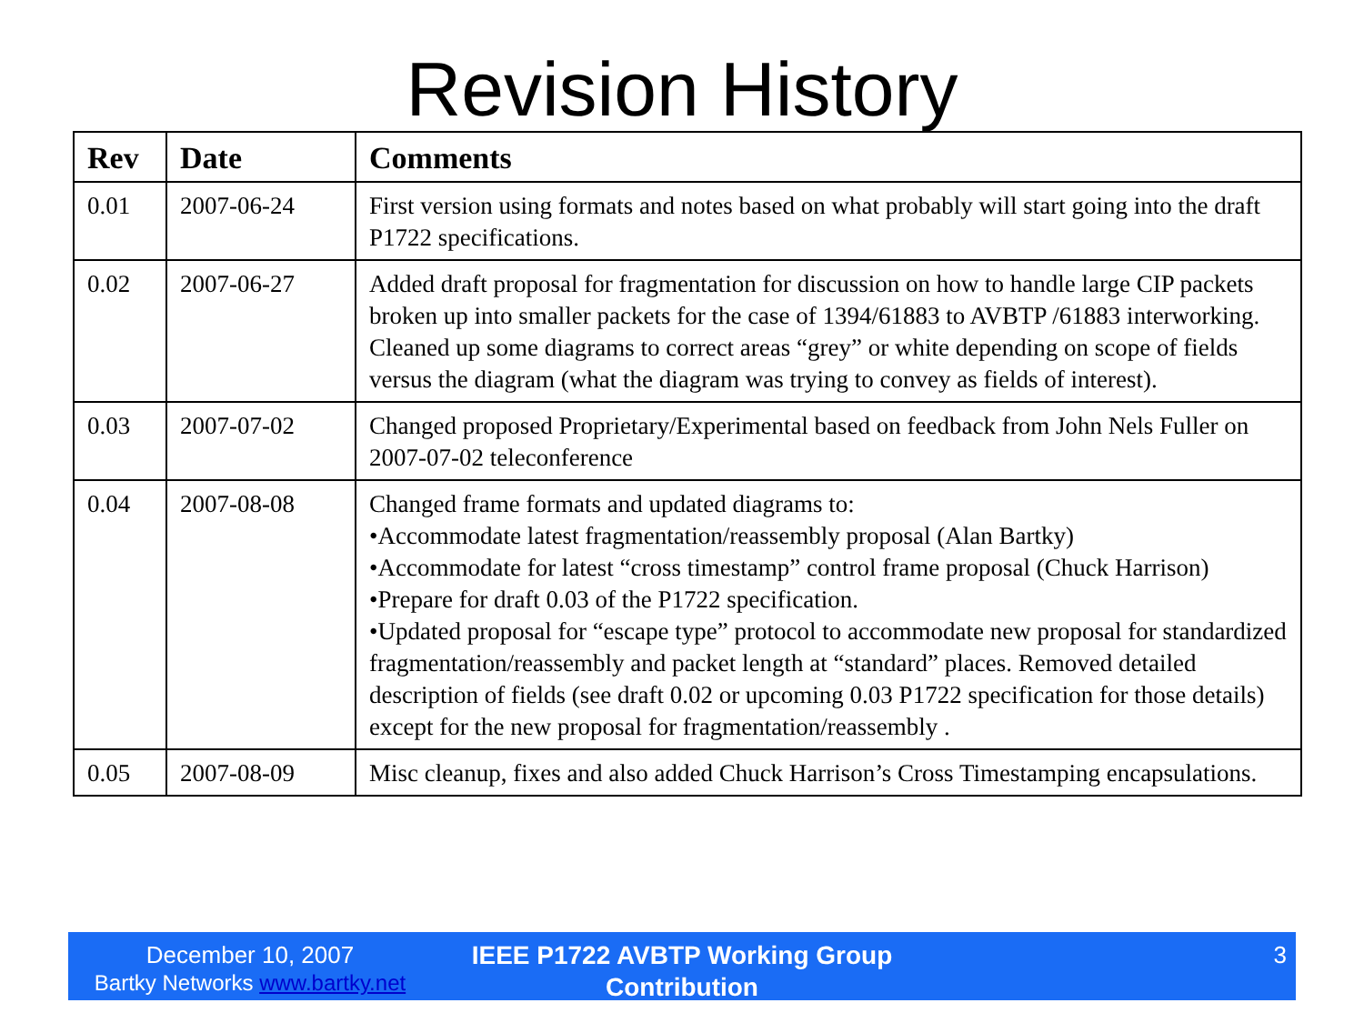Revision History
| Rev | Date | Comments |
| --- | --- | --- |
| 0.01 | 2007-06-24 | First version using formats and notes based on what probably will start going into the draft P1722 specifications. |
| 0.02 | 2007-06-27 | Added draft proposal for fragmentation for discussion on how to handle large CIP packets broken up into smaller packets for the case of 1394/61883 to AVBTP /61883 interworking. Cleaned up some diagrams to correct areas “grey” or white depending on scope of fields versus the diagram (what the diagram was trying to convey as fields of interest). |
| 0.03 | 2007-07-02 | Changed proposed Proprietary/Experimental based on feedback from John Nels Fuller on 2007-07-02 teleconference |
| 0.04 | 2007-08-08 | Changed frame formats and updated diagrams to: •Accommodate latest fragmentation/reassembly proposal (Alan Bartky) •Accommodate for latest “cross timestamp” control frame proposal (Chuck Harrison) •Prepare for draft 0.03 of the P1722 specification. •Updated proposal for “escape type” protocol to accommodate new proposal for standardized fragmentation/reassembly and packet length at “standard” places. Removed detailed description of fields (see draft 0.02 or upcoming 0.03 P1722 specification for those details) except for the new proposal for fragmentation/reassembly . |
| 0.05 | 2007-08-09 | Misc cleanup, fixes and also added Chuck Harrison’s Cross Timestamping encapsulations. |
December 10, 2007
Bartky Networks www.bartky.net
IEEE P1722 AVBTP Working Group Contribution
3